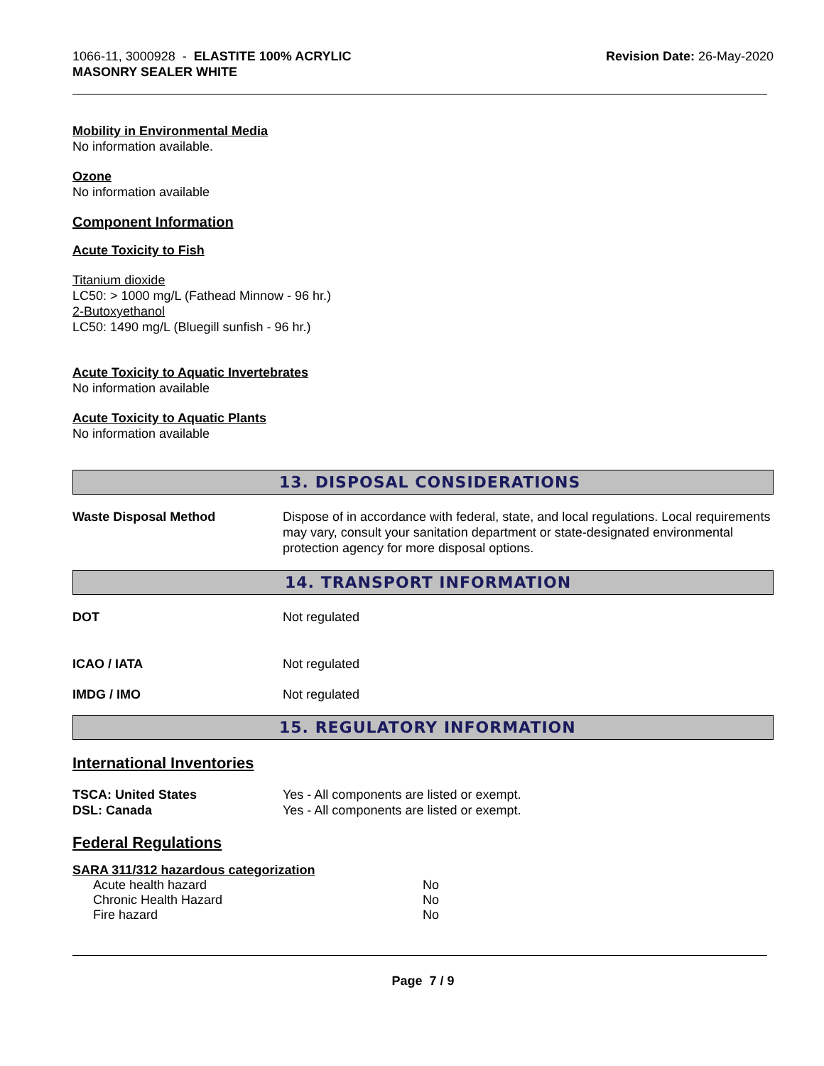1066-11, 3000928 - ELASTITE 100% ACRYLIC
MASONRY SEALER WHITE
Revision Date: 26-May-2020
Mobility in Environmental Media
No information available.
Ozone
No information available
Component Information
Acute Toxicity to Fish
Titanium dioxide
LC50: > 1000 mg/L (Fathead Minnow - 96 hr.)
2-Butoxyethanol
LC50: 1490 mg/L (Bluegill sunfish - 96 hr.)
Acute Toxicity to Aquatic Invertebrates
No information available
Acute Toxicity to Aquatic Plants
No information available
13. DISPOSAL CONSIDERATIONS
Waste Disposal Method Dispose of in accordance with federal, state, and local regulations. Local requirements may vary, consult your sanitation department or state-designated environmental protection agency for more disposal options.
14. TRANSPORT INFORMATION
DOT Not regulated
ICAO / IATA Not regulated
IMDG / IMO Not regulated
15. REGULATORY INFORMATION
International Inventories
TSCA: United States Yes - All components are listed or exempt.
DSL: Canada Yes - All components are listed or exempt.
Federal Regulations
SARA 311/312 hazardous categorization
| Acute health hazard | No |
| Chronic Health Hazard | No |
| Fire hazard | No |
Page 7 / 9